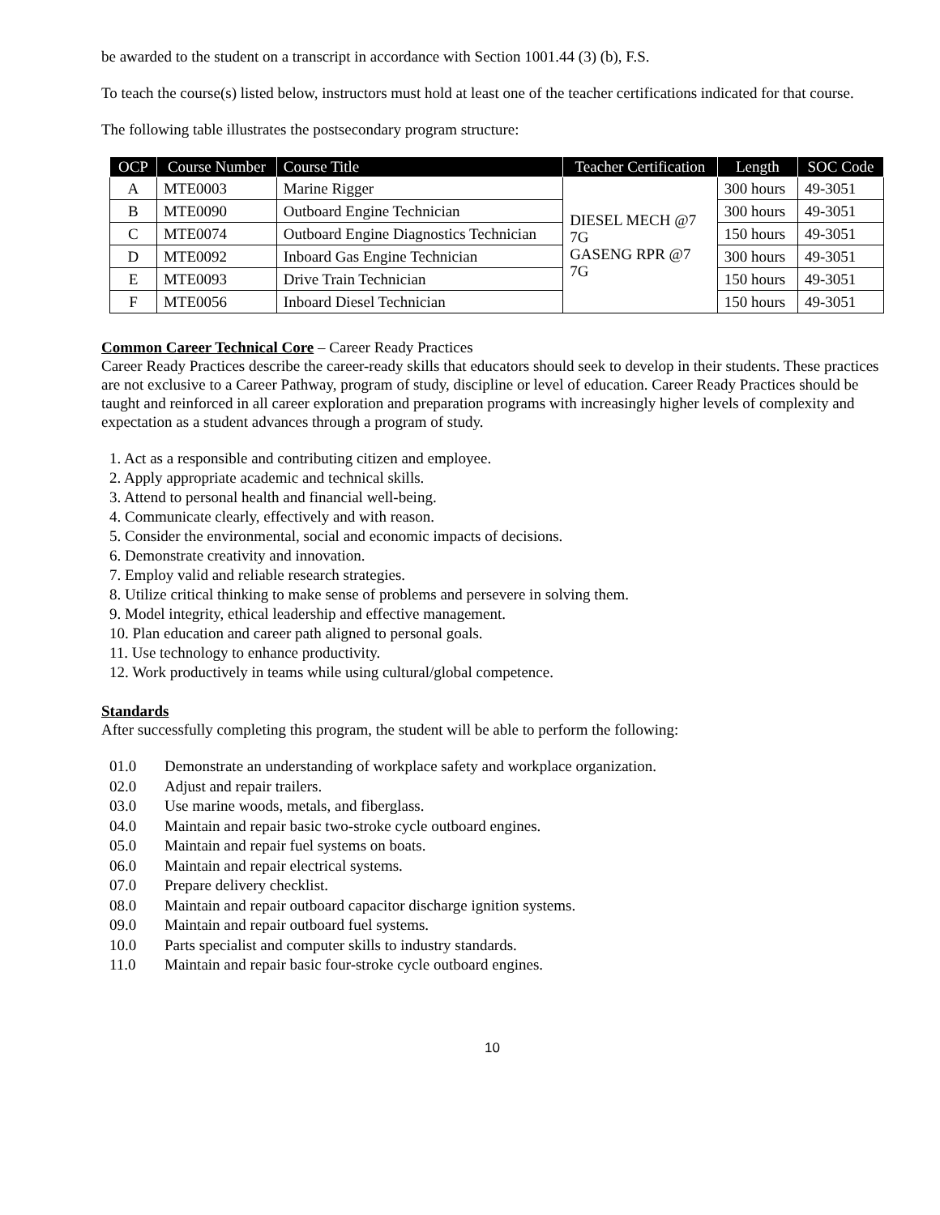be awarded to the student on a transcript in accordance with Section 1001.44 (3) (b), F.S.
To teach the course(s) listed below, instructors must hold at least one of the teacher certifications indicated for that course.
The following table illustrates the postsecondary program structure:
| OCP | Course Number | Course Title | Teacher Certification | Length | SOC Code |
| --- | --- | --- | --- | --- | --- |
| A | MTE0003 | Marine Rigger | DIESEL MECH @7 7G GASENG RPR @7 7G | 300 hours | 49-3051 |
| B | MTE0090 | Outboard Engine Technician | | 300 hours | 49-3051 |
| C | MTE0074 | Outboard Engine Diagnostics Technician | | 150 hours | 49-3051 |
| D | MTE0092 | Inboard Gas Engine Technician | | 300 hours | 49-3051 |
| E | MTE0093 | Drive Train Technician | | 150 hours | 49-3051 |
| F | MTE0056 | Inboard Diesel Technician | | 150 hours | 49-3051 |
Common Career Technical Core – Career Ready Practices
Career Ready Practices describe the career-ready skills that educators should seek to develop in their students. These practices are not exclusive to a Career Pathway, program of study, discipline or level of education. Career Ready Practices should be taught and reinforced in all career exploration and preparation programs with increasingly higher levels of complexity and expectation as a student advances through a program of study.
1. Act as a responsible and contributing citizen and employee.
2. Apply appropriate academic and technical skills.
3. Attend to personal health and financial well-being.
4. Communicate clearly, effectively and with reason.
5. Consider the environmental, social and economic impacts of decisions.
6. Demonstrate creativity and innovation.
7. Employ valid and reliable research strategies.
8. Utilize critical thinking to make sense of problems and persevere in solving them.
9. Model integrity, ethical leadership and effective management.
10. Plan education and career path aligned to personal goals.
11. Use technology to enhance productivity.
12. Work productively in teams while using cultural/global competence.
Standards
After successfully completing this program, the student will be able to perform the following:
01.0 Demonstrate an understanding of workplace safety and workplace organization.
02.0 Adjust and repair trailers.
03.0 Use marine woods, metals, and fiberglass.
04.0 Maintain and repair basic two-stroke cycle outboard engines.
05.0 Maintain and repair fuel systems on boats.
06.0 Maintain and repair electrical systems.
07.0 Prepare delivery checklist.
08.0 Maintain and repair outboard capacitor discharge ignition systems.
09.0 Maintain and repair outboard fuel systems.
10.0 Parts specialist and computer skills to industry standards.
11.0 Maintain and repair basic four-stroke cycle outboard engines.
10